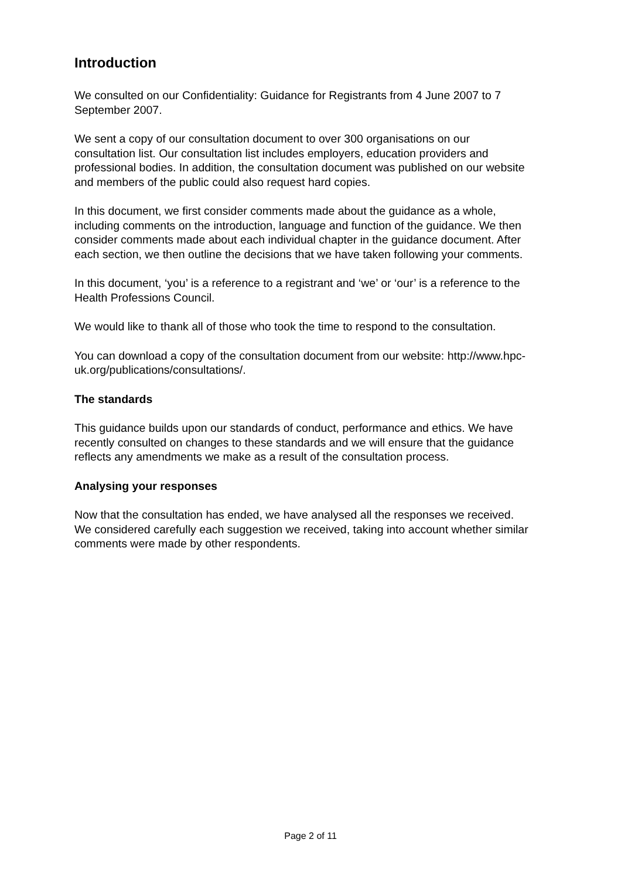Introduction
We consulted on our Confidentiality: Guidance for Registrants from 4 June 2007 to 7 September 2007.
We sent a copy of our consultation document to over 300 organisations on our consultation list. Our consultation list includes employers, education providers and professional bodies. In addition, the consultation document was published on our website and members of the public could also request hard copies.
In this document, we first consider comments made about the guidance as a whole, including comments on the introduction, language and function of the guidance. We then consider comments made about each individual chapter in the guidance document. After each section, we then outline the decisions that we have taken following your comments.
In this document, ‘you’ is a reference to a registrant and ‘we’ or ‘our’ is a reference to the Health Professions Council.
We would like to thank all of those who took the time to respond to the consultation.
You can download a copy of the consultation document from our website: http://www.hpc-uk.org/publications/consultations/.
The standards
This guidance builds upon our standards of conduct, performance and ethics. We have recently consulted on changes to these standards and we will ensure that the guidance reflects any amendments we make as a result of the consultation process.
Analysing your responses
Now that the consultation has ended, we have analysed all the responses we received. We considered carefully each suggestion we received, taking into account whether similar comments were made by other respondents.
Page 2 of 11